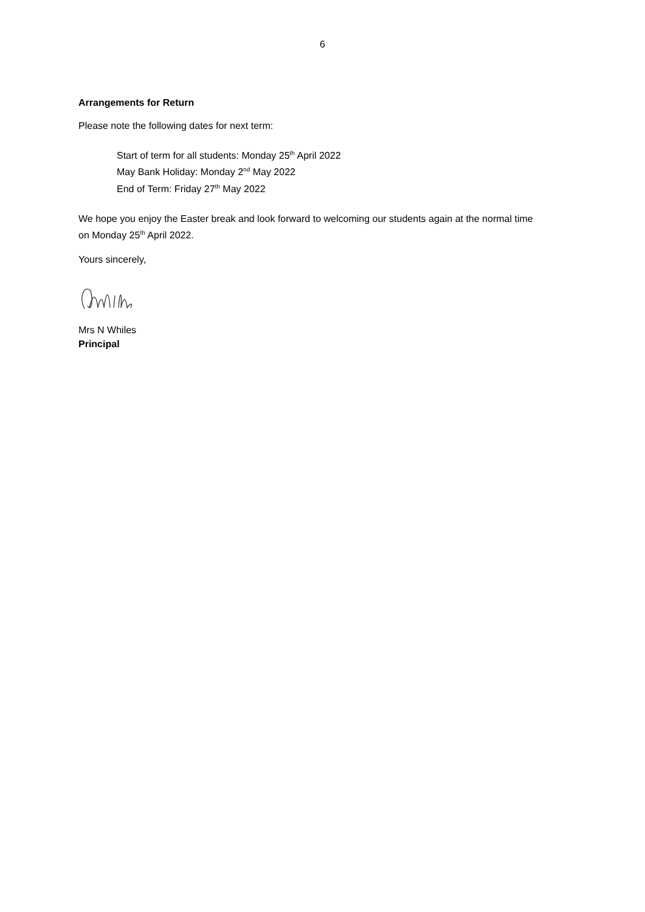6
Arrangements for Return
Please note the following dates for next term:
Start of term for all students: Monday 25<sup>th</sup> April 2022
May Bank Holiday: Monday 2<sup>nd</sup> May 2022
End of Term: Friday 27<sup>th</sup> May 2022
We hope you enjoy the Easter break and look forward to welcoming our students again at the normal time on Monday 25<sup>th</sup> April 2022.
Yours sincerely,
Mrs N Whiles
Principal